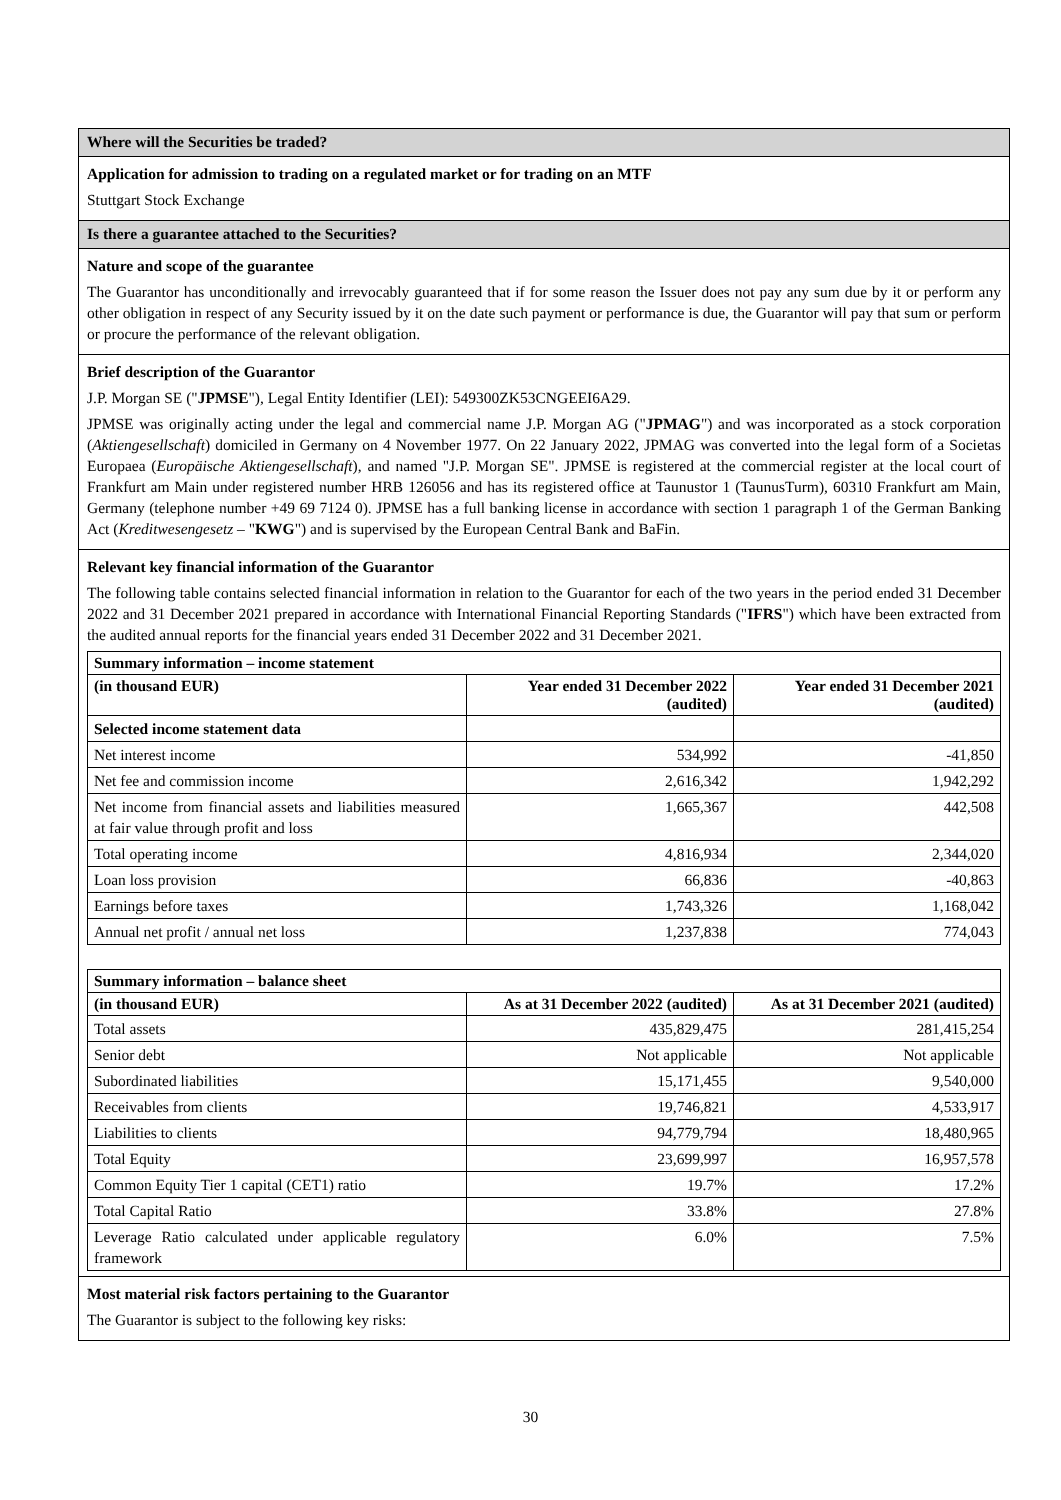Where will the Securities be traded?
Application for admission to trading on a regulated market or for trading on an MTF
Stuttgart Stock Exchange
Is there a guarantee attached to the Securities?
Nature and scope of the guarantee
The Guarantor has unconditionally and irrevocably guaranteed that if for some reason the Issuer does not pay any sum due by it or perform any other obligation in respect of any Security issued by it on the date such payment or performance is due, the Guarantor will pay that sum or perform or procure the performance of the relevant obligation.
Brief description of the Guarantor
J.P. Morgan SE ("JPMSE"), Legal Entity Identifier (LEI): 549300ZK53CNGEEI6A29.
JPMSE was originally acting under the legal and commercial name J.P. Morgan AG ("JPMAG") and was incorporated as a stock corporation (Aktiengesellschaft) domiciled in Germany on 4 November 1977. On 22 January 2022, JPMAG was converted into the legal form of a Societas Europaea (Europäische Aktiengesellschaft), and named "J.P. Morgan SE". JPMSE is registered at the commercial register at the local court of Frankfurt am Main under registered number HRB 126056 and has its registered office at Taunustor 1 (TaunusTurm), 60310 Frankfurt am Main, Germany (telephone number +49 69 7124 0). JPMSE has a full banking license in accordance with section 1 paragraph 1 of the German Banking Act (Kreditwesengesetz – "KWG") and is supervised by the European Central Bank and BaFin.
Relevant key financial information of the Guarantor
The following table contains selected financial information in relation to the Guarantor for each of the two years in the period ended 31 December 2022 and 31 December 2021 prepared in accordance with International Financial Reporting Standards ("IFRS") which have been extracted from the audited annual reports for the financial years ended 31 December 2022 and 31 December 2021.
| Summary information – income statement | | |
| --- | --- | --- |
| (in thousand EUR) | Year ended 31 December 2022 (audited) | Year ended 31 December 2021 (audited) |
| Selected income statement data | | |
| Net interest income | 534,992 | -41,850 |
| Net fee and commission income | 2,616,342 | 1,942,292 |
| Net income from financial assets and liabilities measured at fair value through profit and loss | 1,665,367 | 442,508 |
| Total operating income | 4,816,934 | 2,344,020 |
| Loan loss provision | 66,836 | -40,863 |
| Earnings before taxes | 1,743,326 | 1,168,042 |
| Annual net profit / annual net loss | 1,237,838 | 774,043 |
| Summary information – balance sheet | | |
| --- | --- | --- |
| (in thousand EUR) | As at 31 December 2022 (audited) | As at 31 December 2021 (audited) |
| Total assets | 435,829,475 | 281,415,254 |
| Senior debt | Not applicable | Not applicable |
| Subordinated liabilities | 15,171,455 | 9,540,000 |
| Receivables from clients | 19,746,821 | 4,533,917 |
| Liabilities to clients | 94,779,794 | 18,480,965 |
| Total Equity | 23,699,997 | 16,957,578 |
| Common Equity Tier 1 capital (CET1) ratio | 19.7% | 17.2% |
| Total Capital Ratio | 33.8% | 27.8% |
| Leverage Ratio calculated under applicable regulatory framework | 6.0% | 7.5% |
Most material risk factors pertaining to the Guarantor
The Guarantor is subject to the following key risks:
30